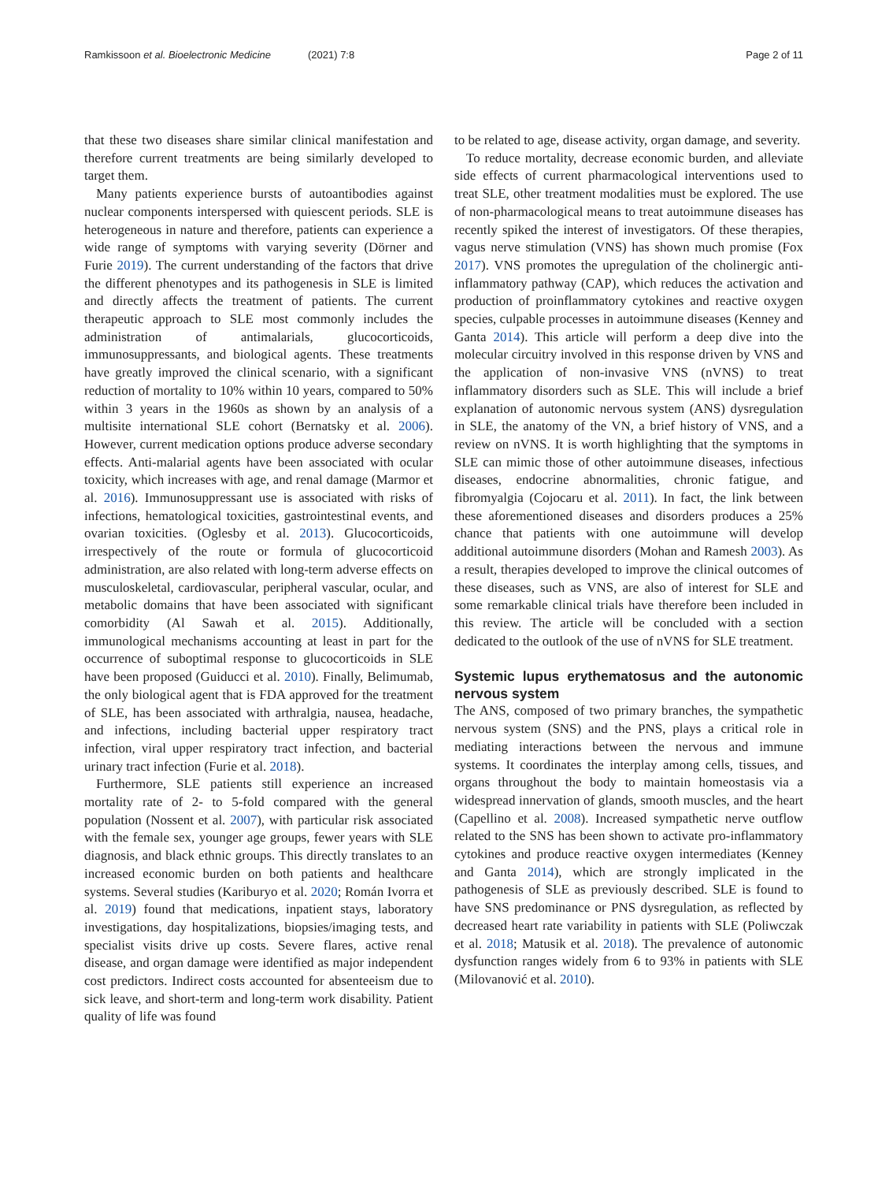Ramkissoon et al. Bioelectronic Medicine (2021) 7:8 Page 2 of 11
that these two diseases share similar clinical manifestation and therefore current treatments are being similarly developed to target them.
Many patients experience bursts of autoantibodies against nuclear components interspersed with quiescent periods. SLE is heterogeneous in nature and therefore, patients can experience a wide range of symptoms with varying severity (Dörner and Furie 2019). The current understanding of the factors that drive the different phenotypes and its pathogenesis in SLE is limited and directly affects the treatment of patients. The current therapeutic approach to SLE most commonly includes the administration of antimalarials, glucocorticoids, immunosuppressants, and biological agents. These treatments have greatly improved the clinical scenario, with a significant reduction of mortality to 10% within 10 years, compared to 50% within 3 years in the 1960s as shown by an analysis of a multisite international SLE cohort (Bernatsky et al. 2006). However, current medication options produce adverse secondary effects. Anti-malarial agents have been associated with ocular toxicity, which increases with age, and renal damage (Marmor et al. 2016). Immunosuppressant use is associated with risks of infections, hematological toxicities, gastrointestinal events, and ovarian toxicities. (Oglesby et al. 2013). Glucocorticoids, irrespectively of the route or formula of glucocorticoid administration, are also related with long-term adverse effects on musculoskeletal, cardiovascular, peripheral vascular, ocular, and metabolic domains that have been associated with significant comorbidity (Al Sawah et al. 2015). Additionally, immunological mechanisms accounting at least in part for the occurrence of suboptimal response to glucocorticoids in SLE have been proposed (Guiducci et al. 2010). Finally, Belimumab, the only biological agent that is FDA approved for the treatment of SLE, has been associated with arthralgia, nausea, headache, and infections, including bacterial upper respiratory tract infection, viral upper respiratory tract infection, and bacterial urinary tract infection (Furie et al. 2018).
Furthermore, SLE patients still experience an increased mortality rate of 2- to 5-fold compared with the general population (Nossent et al. 2007), with particular risk associated with the female sex, younger age groups, fewer years with SLE diagnosis, and black ethnic groups. This directly translates to an increased economic burden on both patients and healthcare systems. Several studies (Kariburyo et al. 2020; Román Ivorra et al. 2019) found that medications, inpatient stays, laboratory investigations, day hospitalizations, biopsies/imaging tests, and specialist visits drive up costs. Severe flares, active renal disease, and organ damage were identified as major independent cost predictors. Indirect costs accounted for absenteeism due to sick leave, and short-term and long-term work disability. Patient quality of life was found
to be related to age, disease activity, organ damage, and severity.
To reduce mortality, decrease economic burden, and alleviate side effects of current pharmacological interventions used to treat SLE, other treatment modalities must be explored. The use of non-pharmacological means to treat autoimmune diseases has recently spiked the interest of investigators. Of these therapies, vagus nerve stimulation (VNS) has shown much promise (Fox 2017). VNS promotes the upregulation of the cholinergic anti-inflammatory pathway (CAP), which reduces the activation and production of proinflammatory cytokines and reactive oxygen species, culpable processes in autoimmune diseases (Kenney and Ganta 2014). This article will perform a deep dive into the molecular circuitry involved in this response driven by VNS and the application of non-invasive VNS (nVNS) to treat inflammatory disorders such as SLE. This will include a brief explanation of autonomic nervous system (ANS) dysregulation in SLE, the anatomy of the VN, a brief history of VNS, and a review on nVNS. It is worth highlighting that the symptoms in SLE can mimic those of other autoimmune diseases, infectious diseases, endocrine abnormalities, chronic fatigue, and fibromyalgia (Cojocaru et al. 2011). In fact, the link between these aforementioned diseases and disorders produces a 25% chance that patients with one autoimmune will develop additional autoimmune disorders (Mohan and Ramesh 2003). As a result, therapies developed to improve the clinical outcomes of these diseases, such as VNS, are also of interest for SLE and some remarkable clinical trials have therefore been included in this review. The article will be concluded with a section dedicated to the outlook of the use of nVNS for SLE treatment.
Systemic lupus erythematosus and the autonomic nervous system
The ANS, composed of two primary branches, the sympathetic nervous system (SNS) and the PNS, plays a critical role in mediating interactions between the nervous and immune systems. It coordinates the interplay among cells, tissues, and organs throughout the body to maintain homeostasis via a widespread innervation of glands, smooth muscles, and the heart (Capellino et al. 2008). Increased sympathetic nerve outflow related to the SNS has been shown to activate pro-inflammatory cytokines and produce reactive oxygen intermediates (Kenney and Ganta 2014), which are strongly implicated in the pathogenesis of SLE as previously described. SLE is found to have SNS predominance or PNS dysregulation, as reflected by decreased heart rate variability in patients with SLE (Poliwczak et al. 2018; Matusik et al. 2018). The prevalence of autonomic dysfunction ranges widely from 6 to 93% in patients with SLE (Milovanović et al. 2010).